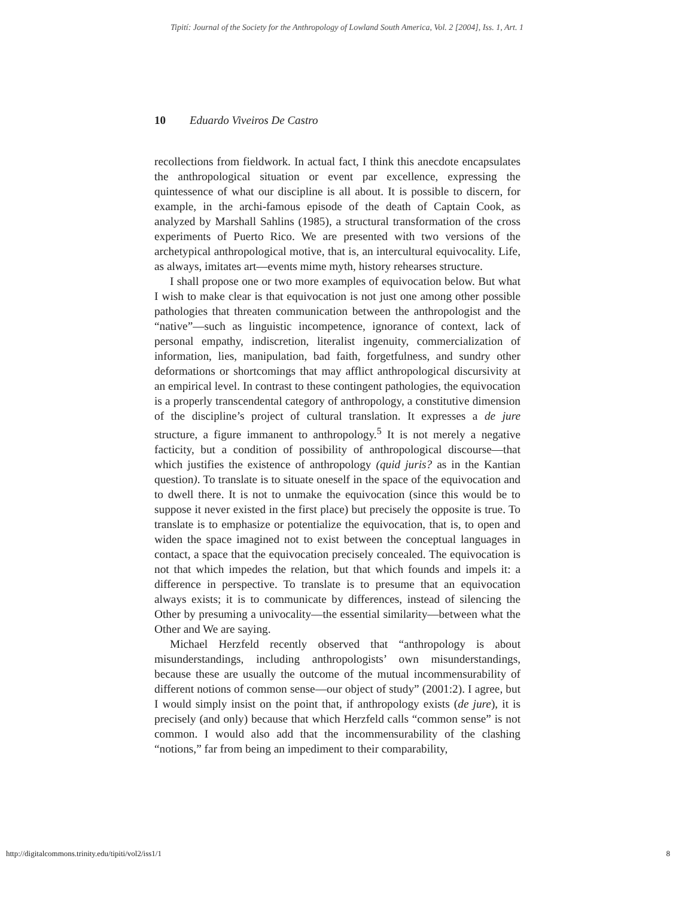Tipití: Journal of the Society for the Anthropology of Lowland South America, Vol. 2 [2004], Iss. 1, Art. 1
10 Eduardo Viveiros De Castro
recollections from fieldwork. In actual fact, I think this anecdote encapsulates the anthropological situation or event par excellence, expressing the quintessence of what our discipline is all about. It is possible to discern, for example, in the archi-famous episode of the death of Captain Cook, as analyzed by Marshall Sahlins (1985), a structural transformation of the cross experiments of Puerto Rico. We are presented with two versions of the archetypical anthropological motive, that is, an intercultural equivocality. Life, as always, imitates art—events mime myth, history rehearses structure.
I shall propose one or two more examples of equivocation below. But what I wish to make clear is that equivocation is not just one among other possible pathologies that threaten communication between the anthropologist and the “native”—such as linguistic incompetence, ignorance of context, lack of personal empathy, indiscretion, literalist ingenuity, commercialization of information, lies, manipulation, bad faith, forgetfulness, and sundry other deformations or shortcomings that may afflict anthropological discursivity at an empirical level. In contrast to these contingent pathologies, the equivocation is a properly transcendental category of anthropology, a constitutive dimension of the discipline’s project of cultural translation. It expresses a de jure structure, a figure immanent to anthropology.<sup>5</sup> It is not merely a negative facticity, but a condition of possibility of anthropological discourse—that which justifies the existence of anthropology (quid juris? as in the Kantian question). To translate is to situate oneself in the space of the equivocation and to dwell there. It is not to unmake the equivocation (since this would be to suppose it never existed in the first place) but precisely the opposite is true. To translate is to emphasize or potentialize the equivocation, that is, to open and widen the space imagined not to exist between the conceptual languages in contact, a space that the equivocation precisely concealed. The equivocation is not that which impedes the relation, but that which founds and impels it: a difference in perspective. To translate is to presume that an equivocation always exists; it is to communicate by differences, instead of silencing the Other by presuming a univocality—the essential similarity—between what the Other and We are saying.
Michael Herzfeld recently observed that “anthropology is about misunderstandings, including anthropologists’ own misunderstandings, because these are usually the outcome of the mutual incommensurability of different notions of common sense—our object of study” (2001:2). I agree, but I would simply insist on the point that, if anthropology exists (de jure), it is precisely (and only) because that which Herzfeld calls “common sense” is not common. I would also add that the incommensurability of the clashing “notions,” far from being an impediment to their comparability,
http://digitalcommons.trinity.edu/tipiti/vol2/iss1/1 8